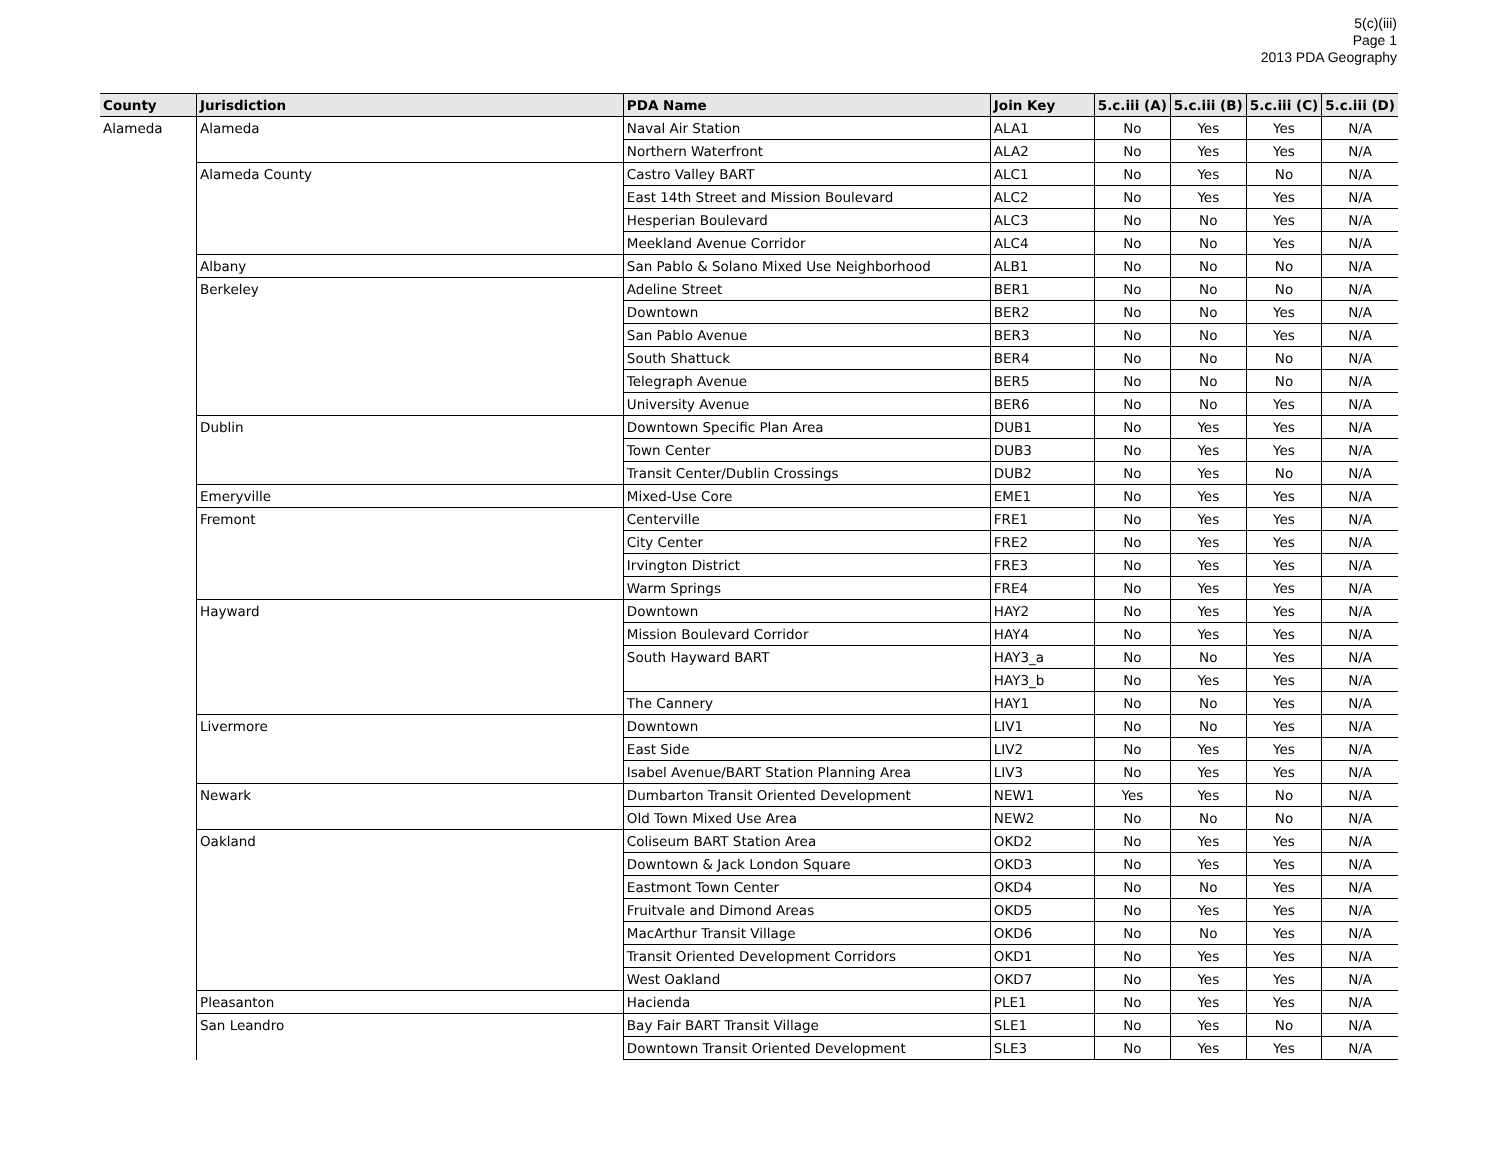5(c)(iii)
Page 1
2013 PDA Geography
| County | Jurisdiction | PDA Name | Join Key | 5.c.iii (A) | 5.c.iii (B) | 5.c.iii (C) | 5.c.iii (D) |
| --- | --- | --- | --- | --- | --- | --- | --- |
| Alameda | Alameda | Naval Air Station | ALA1 | No | Yes | Yes | N/A |
| | | Northern Waterfront | ALA2 | No | Yes | Yes | N/A |
| | Alameda County | Castro Valley BART | ALC1 | No | Yes | No | N/A |
| | | East 14th Street and Mission Boulevard | ALC2 | No | Yes | Yes | N/A |
| | | Hesperian Boulevard | ALC3 | No | No | Yes | N/A |
| | | Meekland Avenue Corridor | ALC4 | No | No | Yes | N/A |
| | Albany | San Pablo & Solano Mixed Use Neighborhood | ALB1 | No | No | No | N/A |
| | Berkeley | Adeline Street | BER1 | No | No | No | N/A |
| | | Downtown | BER2 | No | No | Yes | N/A |
| | | San Pablo Avenue | BER3 | No | No | Yes | N/A |
| | | South Shattuck | BER4 | No | No | No | N/A |
| | | Telegraph Avenue | BER5 | No | No | No | N/A |
| | | University Avenue | BER6 | No | No | Yes | N/A |
| | Dublin | Downtown Specific Plan Area | DUB1 | No | Yes | Yes | N/A |
| | | Town Center | DUB3 | No | Yes | Yes | N/A |
| | | Transit Center/Dublin Crossings | DUB2 | No | Yes | No | N/A |
| | Emeryville | Mixed-Use Core | EME1 | No | Yes | Yes | N/A |
| | Fremont | Centerville | FRE1 | No | Yes | Yes | N/A |
| | | City Center | FRE2 | No | Yes | Yes | N/A |
| | | Irvington District | FRE3 | No | Yes | Yes | N/A |
| | | Warm Springs | FRE4 | No | Yes | Yes | N/A |
| | Hayward | Downtown | HAY2 | No | Yes | Yes | N/A |
| | | Mission Boulevard Corridor | HAY4 | No | Yes | Yes | N/A |
| | | South Hayward BART | HAY3_a | No | No | Yes | N/A |
| | | | HAY3_b | No | Yes | Yes | N/A |
| | | The Cannery | HAY1 | No | No | Yes | N/A |
| | Livermore | Downtown | LIV1 | No | No | Yes | N/A |
| | | East Side | LIV2 | No | Yes | Yes | N/A |
| | | Isabel Avenue/BART Station Planning Area | LIV3 | No | Yes | Yes | N/A |
| | Newark | Dumbarton Transit Oriented Development | NEW1 | Yes | Yes | No | N/A |
| | | Old Town Mixed Use Area | NEW2 | No | No | No | N/A |
| | Oakland | Coliseum BART Station Area | OKD2 | No | Yes | Yes | N/A |
| | | Downtown & Jack London Square | OKD3 | No | Yes | Yes | N/A |
| | | Eastmont Town Center | OKD4 | No | No | Yes | N/A |
| | | Fruitvale and Dimond Areas | OKD5 | No | Yes | Yes | N/A |
| | | MacArthur Transit Village | OKD6 | No | No | Yes | N/A |
| | | Transit Oriented Development Corridors | OKD1 | No | Yes | Yes | N/A |
| | | West Oakland | OKD7 | No | Yes | Yes | N/A |
| | Pleasanton | Hacienda | PLE1 | No | Yes | Yes | N/A |
| | San Leandro | Bay Fair BART Transit Village | SLE1 | No | Yes | No | N/A |
| | | Downtown Transit Oriented Development | SLE3 | No | Yes | Yes | N/A |